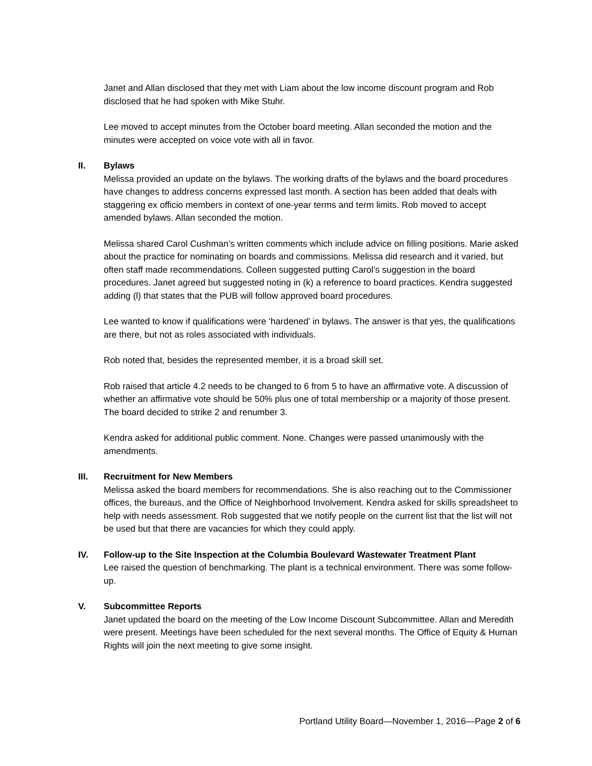Janet and Allan disclosed that they met with Liam about the low income discount program and Rob disclosed that he had spoken with Mike Stuhr.
Lee moved to accept minutes from the October board meeting. Allan seconded the motion and the minutes were accepted on voice vote with all in favor.
II. Bylaws
Melissa provided an update on the bylaws. The working drafts of the bylaws and the board procedures have changes to address concerns expressed last month. A section has been added that deals with staggering ex officio members in context of one-year terms and term limits. Rob moved to accept amended bylaws. Allan seconded the motion.
Melissa shared Carol Cushman’s written comments which include advice on filling positions. Marie asked about the practice for nominating on boards and commissions. Melissa did research and it varied, but often staff made recommendations. Colleen suggested putting Carol’s suggestion in the board procedures. Janet agreed but suggested noting in (k) a reference to board practices. Kendra suggested adding (l) that states that the PUB will follow approved board procedures.
Lee wanted to know if qualifications were ‘hardened’ in bylaws. The answer is that yes, the qualifications are there, but not as roles associated with individuals.
Rob noted that, besides the represented member, it is a broad skill set.
Rob raised that article 4.2 needs to be changed to 6 from 5 to have an affirmative vote. A discussion of whether an affirmative vote should be 50% plus one of total membership or a majority of those present. The board decided to strike 2 and renumber 3.
Kendra asked for additional public comment. None. Changes were passed unanimously with the amendments.
III. Recruitment for New Members
Melissa asked the board members for recommendations. She is also reaching out to the Commissioner offices, the bureaus, and the Office of Neighborhood Involvement. Kendra asked for skills spreadsheet to help with needs assessment. Rob suggested that we notify people on the current list that the list will not be used but that there are vacancies for which they could apply.
IV. Follow-up to the Site Inspection at the Columbia Boulevard Wastewater Treatment Plant
Lee raised the question of benchmarking. The plant is a technical environment. There was some follow-up.
V. Subcommittee Reports
Janet updated the board on the meeting of the Low Income Discount Subcommittee. Allan and Meredith were present. Meetings have been scheduled for the next several months. The Office of Equity & Human Rights will join the next meeting to give some insight.
Portland Utility Board—November 1, 2016—Page 2 of 6